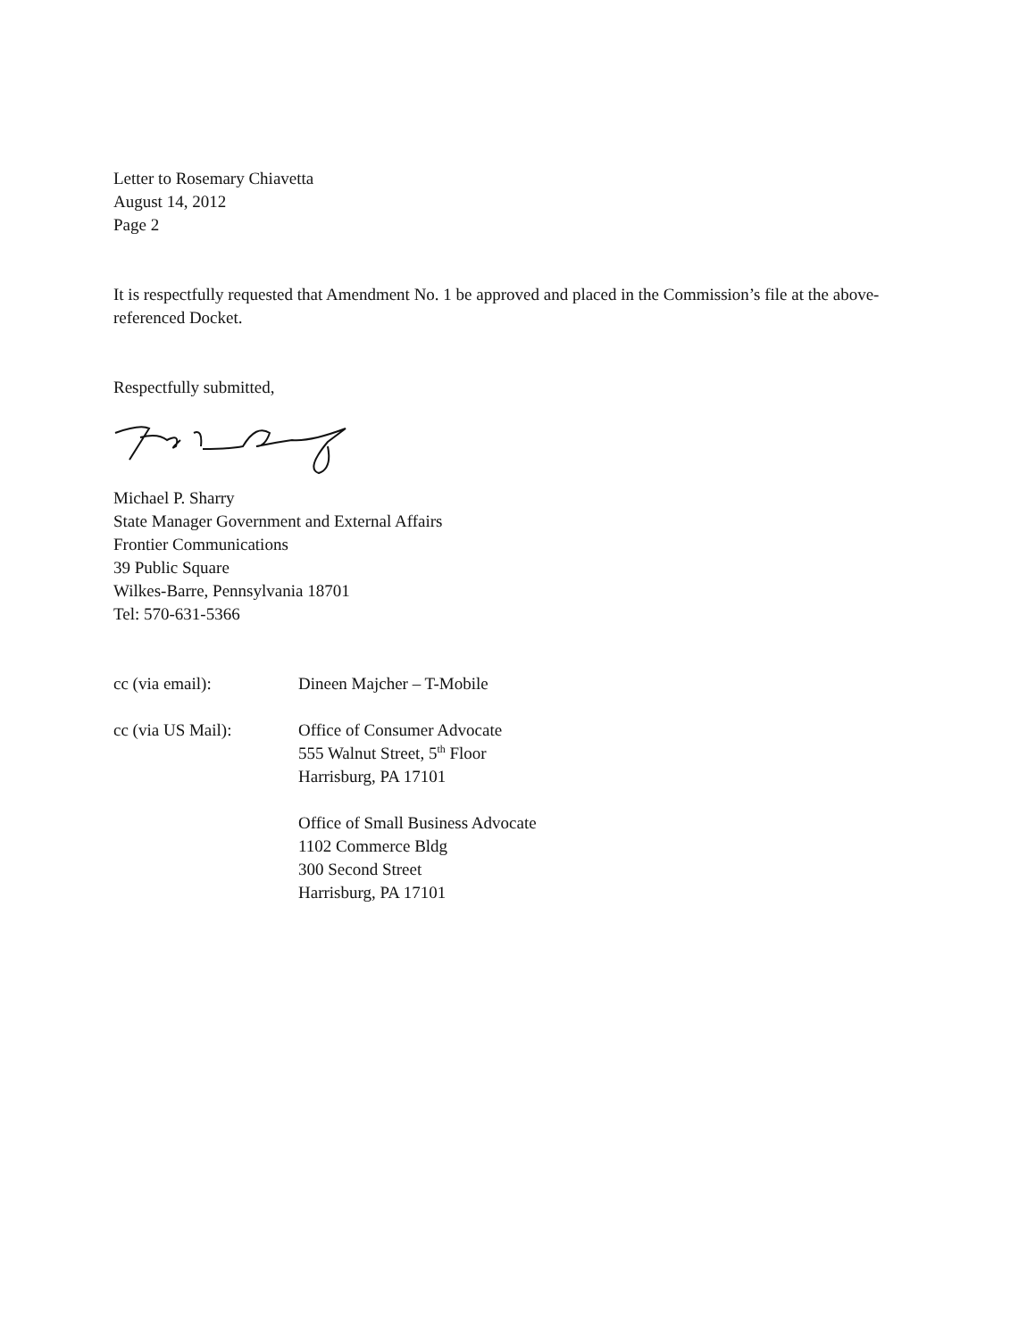Letter to Rosemary Chiavetta
August 14, 2012
Page 2
It is respectfully requested that Amendment No. 1 be approved and placed in the Commission’s file at the above-referenced Docket.
Respectfully submitted,
Michael P. Sharry
State Manager Government and External Affairs
Frontier Communications
39 Public Square
Wilkes-Barre, Pennsylvania 18701
Tel: 570-631-5366
cc (via email): Dineen Majcher – T-Mobile
cc (via US Mail): Office of Consumer Advocate
555 Walnut Street, 5<sup>th</sup> Floor
Harrisburg, PA 17101
Office of Small Business Advocate
1102 Commerce Bldg
300 Second Street
Harrisburg, PA 17101